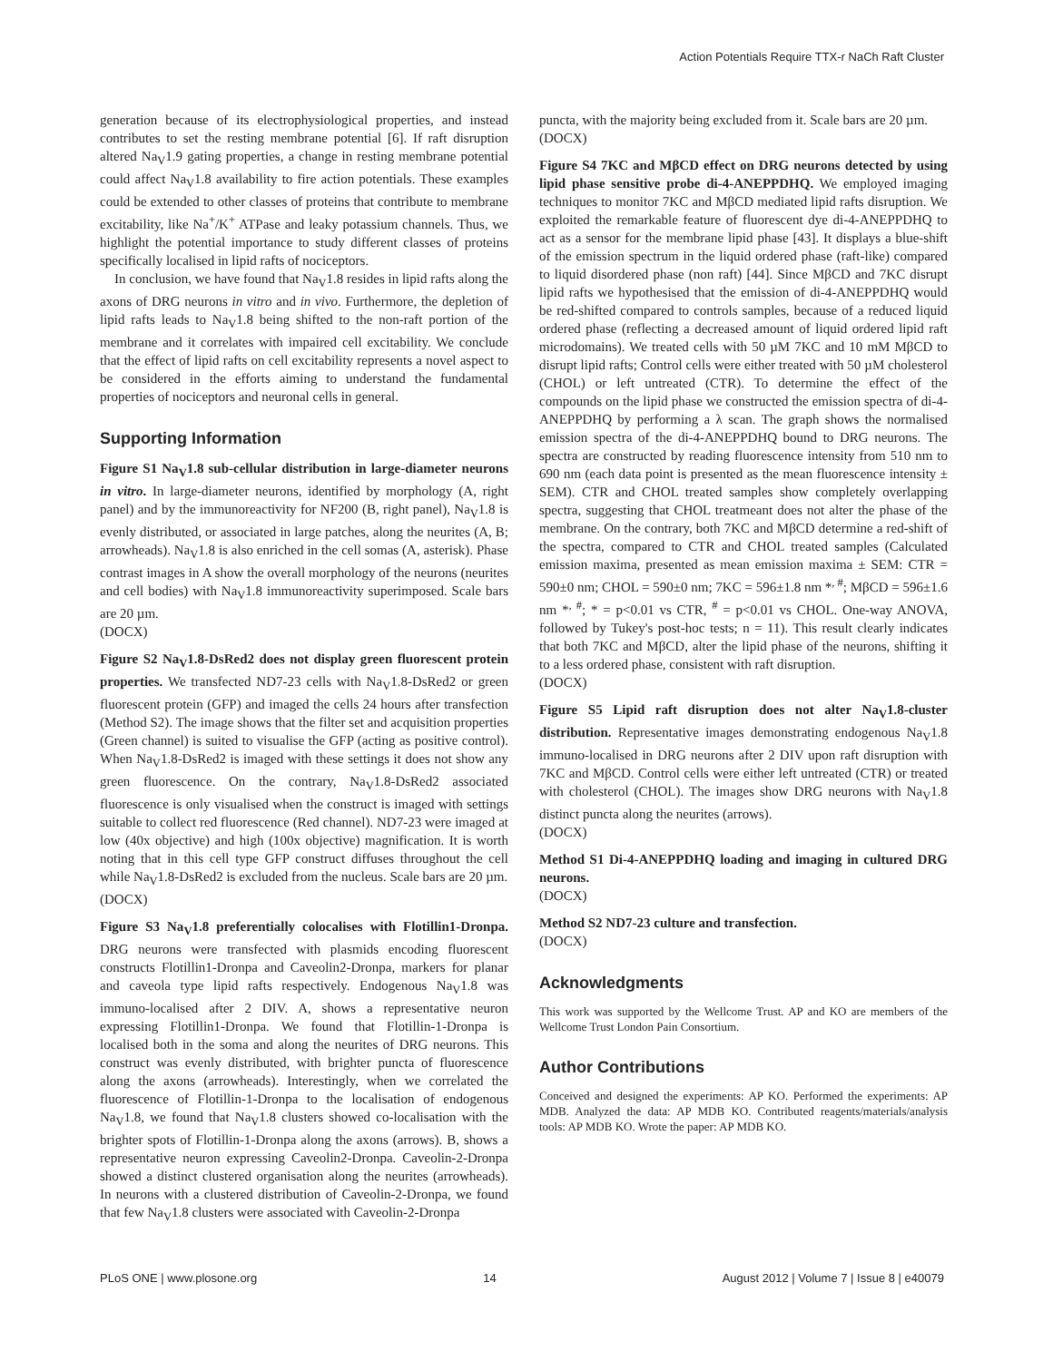Action Potentials Require TTX-r NaCh Raft Cluster
generation because of its electrophysiological properties, and instead contributes to set the resting membrane potential [6]. If raft disruption altered Na<sub>V</sub>1.9 gating properties, a change in resting membrane potential could affect Na<sub>V</sub>1.8 availability to fire action potentials. These examples could be extended to other classes of proteins that contribute to membrane excitability, like Na<sup>+</sup>/K<sup>+</sup> ATPase and leaky potassium channels. Thus, we highlight the potential importance to study different classes of proteins specifically localised in lipid rafts of nociceptors.
In conclusion, we have found that Na<sub>V</sub>1.8 resides in lipid rafts along the axons of DRG neurons in vitro and in vivo. Furthermore, the depletion of lipid rafts leads to Na<sub>V</sub>1.8 being shifted to the non-raft portion of the membrane and it correlates with impaired cell excitability. We conclude that the effect of lipid rafts on cell excitability represents a novel aspect to be considered in the efforts aiming to understand the fundamental properties of nociceptors and neuronal cells in general.
Supporting Information
Figure S1 Na<sub>V</sub>1.8 sub-cellular distribution in large-diameter neurons in vitro. In large-diameter neurons, identified by morphology (A, right panel) and by the immunoreactivity for NF200 (B, right panel), Na<sub>V</sub>1.8 is evenly distributed, or associated in large patches, along the neurites (A, B; arrowheads). Na<sub>V</sub>1.8 is also enriched in the cell somas (A, asterisk). Phase contrast images in A show the overall morphology of the neurons (neurites and cell bodies) with Na<sub>V</sub>1.8 immunoreactivity superimposed. Scale bars are 20 µm.
(DOCX)
Figure S2 Na<sub>V</sub>1.8-DsRed2 does not display green fluorescent protein properties. We transfected ND7-23 cells with Na<sub>V</sub>1.8-DsRed2 or green fluorescent protein (GFP) and imaged the cells 24 hours after transfection (Method S2). The image shows that the filter set and acquisition properties (Green channel) is suited to visualise the GFP (acting as positive control). When Na<sub>V</sub>1.8-DsRed2 is imaged with these settings it does not show any green fluorescence. On the contrary, Na<sub>V</sub>1.8-DsRed2 associated fluorescence is only visualised when the construct is imaged with settings suitable to collect red fluorescence (Red channel). ND7-23 were imaged at low (40x objective) and high (100x objective) magnification. It is worth noting that in this cell type GFP construct diffuses throughout the cell while Na<sub>V</sub>1.8-DsRed2 is excluded from the nucleus. Scale bars are 20 µm.
(DOCX)
Figure S3 Na<sub>V</sub>1.8 preferentially colocalises with Flotillin1-Dronpa. DRG neurons were transfected with plasmids encoding fluorescent constructs Flotillin1-Dronpa and Caveolin2-Dronpa, markers for planar and caveola type lipid rafts respectively. Endogenous Na<sub>V</sub>1.8 was immuno-localised after 2 DIV. A, shows a representative neuron expressing Flotillin1-Dronpa. We found that Flotillin-1-Dronpa is localised both in the soma and along the neurites of DRG neurons. This construct was evenly distributed, with brighter puncta of fluorescence along the axons (arrowheads). Interestingly, when we correlated the fluorescence of Flotillin-1-Dronpa to the localisation of endogenous Na<sub>V</sub>1.8, we found that Na<sub>V</sub>1.8 clusters showed co-localisation with the brighter spots of Flotillin-1-Dronpa along the axons (arrows). B, shows a representative neuron expressing Caveolin2-Dronpa. Caveolin-2-Dronpa showed a distinct clustered organisation along the neurites (arrowheads). In neurons with a clustered distribution of Caveolin-2-Dronpa, we found that few Na<sub>V</sub>1.8 clusters were associated with Caveolin-2-Dronpa
puncta, with the majority being excluded from it. Scale bars are 20 µm.
(DOCX)
Figure S4 7KC and MβCD effect on DRG neurons detected by using lipid phase sensitive probe di-4-ANEPPDHQ. We employed imaging techniques to monitor 7KC and MβCD mediated lipid rafts disruption. We exploited the remarkable feature of fluorescent dye di-4-ANEPPDHQ to act as a sensor for the membrane lipid phase [43]. It displays a blue-shift of the emission spectrum in the liquid ordered phase (raft-like) compared to liquid disordered phase (non raft) [44]. Since MβCD and 7KC disrupt lipid rafts we hypothesised that the emission of di-4-ANEPPDHQ would be red-shifted compared to controls samples, because of a reduced liquid ordered phase (reflecting a decreased amount of liquid ordered lipid raft microdomains). We treated cells with 50 µM 7KC and 10 mM MβCD to disrupt lipid rafts; Control cells were either treated with 50 µM cholesterol (CHOL) or left untreated (CTR). To determine the effect of the compounds on the lipid phase we constructed the emission spectra of di-4-ANEPPDHQ by performing a λ scan. The graph shows the normalised emission spectra of the di-4-ANEPPDHQ bound to DRG neurons. The spectra are constructed by reading fluorescence intensity from 510 nm to 690 nm (each data point is presented as the mean fluorescence intensity ± SEM). CTR and CHOL treated samples show completely overlapping spectra, suggesting that CHOL treatmeant does not alter the phase of the membrane. On the contrary, both 7KC and MβCD determine a red-shift of the spectra, compared to CTR and CHOL treated samples (Calculated emission maxima, presented as mean emission maxima ± SEM: CTR = 590±0 nm; CHOL = 590±0 nm; 7KC = 596±1.8 nm *<sup>, #</sup>; MβCD = 596±1.6 nm *<sup>, #</sup>; * = p<0.01 vs CTR, <sup>#</sup> = p<0.01 vs CHOL. One-way ANOVA, followed by Tukey's post-hoc tests; n = 11). This result clearly indicates that both 7KC and MβCD, alter the lipid phase of the neurons, shifting it to a less ordered phase, consistent with raft disruption.
(DOCX)
Figure S5 Lipid raft disruption does not alter Na<sub>V</sub>1.8-cluster distribution. Representative images demonstrating endogenous Na<sub>V</sub>1.8 immuno-localised in DRG neurons after 2 DIV upon raft disruption with 7KC and MβCD. Control cells were either left untreated (CTR) or treated with cholesterol (CHOL). The images show DRG neurons with Na<sub>V</sub>1.8 distinct puncta along the neurites (arrows).
(DOCX)
Method S1 Di-4-ANEPPDHQ loading and imaging in cultured DRG neurons.
(DOCX)
Method S2 ND7-23 culture and transfection.
(DOCX)
Acknowledgments
This work was supported by the Wellcome Trust. AP and KO are members of the Wellcome Trust London Pain Consortium.
Author Contributions
Conceived and designed the experiments: AP KO. Performed the experiments: AP MDB. Analyzed the data: AP MDB KO. Contributed reagents/materials/analysis tools: AP MDB KO. Wrote the paper: AP MDB KO.
PLoS ONE | www.plosone.org 14 August 2012 | Volume 7 | Issue 8 | e40079